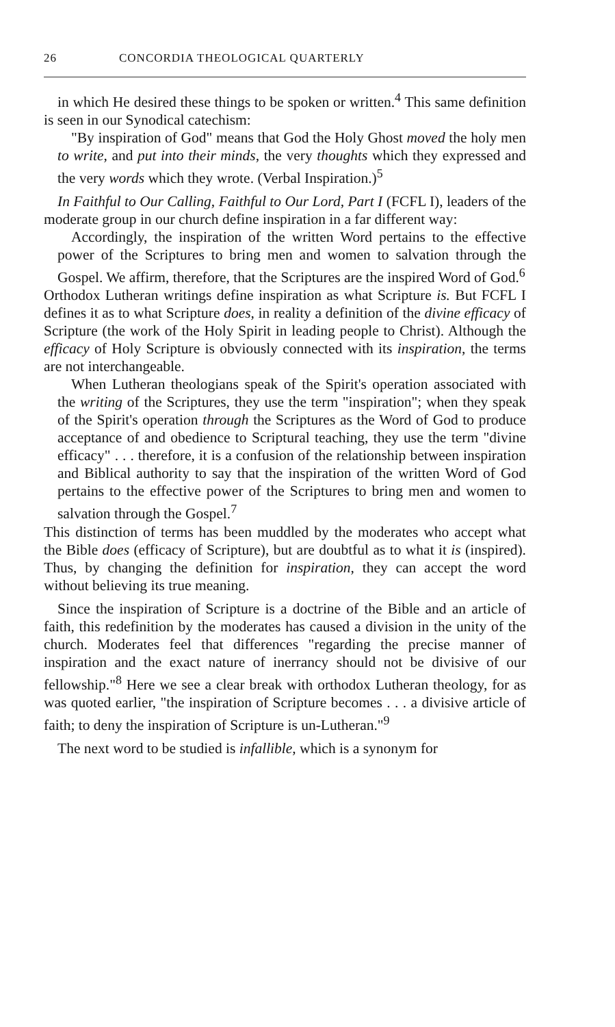26 CONCORDIA THEOLOGICAL QUARTERLY
in which He desired these things to be spoken or written.<sup>4</sup> This same definition is seen in our Synodical catechism:
"By inspiration of God" means that God the Holy Ghost moved the holy men to write, and put into their minds, the very thoughts which they expressed and the very words which they wrote. (Verbal Inspiration.)<sup>5</sup>
In Faithful to Our Calling, Faithful to Our Lord, Part I (FCFL I), leaders of the moderate group in our church define inspiration in a far different way:
Accordingly, the inspiration of the written Word pertains to the effective power of the Scriptures to bring men and women to salvation through the Gospel. We affirm, therefore, that the Scriptures are the inspired Word of God.<sup>6</sup>
Orthodox Lutheran writings define inspiration as what Scripture is. But FCFL I defines it as to what Scripture does, in reality a definition of the divine efficacy of Scripture (the work of the Holy Spirit in leading people to Christ). Although the efficacy of Holy Scripture is obviously connected with its inspiration, the terms are not interchangeable.
When Lutheran theologians speak of the Spirit's operation associated with the writing of the Scriptures, they use the term "inspiration"; when they speak of the Spirit's operation through the Scriptures as the Word of God to produce acceptance of and obedience to Scriptural teaching, they use the term "divine efficacy" . . . therefore, it is a confusion of the relationship between inspiration and Biblical authority to say that the inspiration of the written Word of God pertains to the effective power of the Scriptures to bring men and women to salvation through the Gospel.<sup>7</sup>
This distinction of terms has been muddled by the moderates who accept what the Bible does (efficacy of Scripture), but are doubtful as to what it is (inspired). Thus, by changing the definition for inspiration, they can accept the word without believing its true meaning.
Since the inspiration of Scripture is a doctrine of the Bible and an article of faith, this redefinition by the moderates has caused a division in the unity of the church. Moderates feel that differences "regarding the precise manner of inspiration and the exact nature of inerrancy should not be divisive of our fellowship."<sup>8</sup> Here we see a clear break with orthodox Lutheran theology, for as was quoted earlier, "the inspiration of Scripture becomes . . . a divisive article of faith; to deny the inspiration of Scripture is un-Lutheran."<sup>9</sup>
The next word to be studied is infallible, which is a synonym for